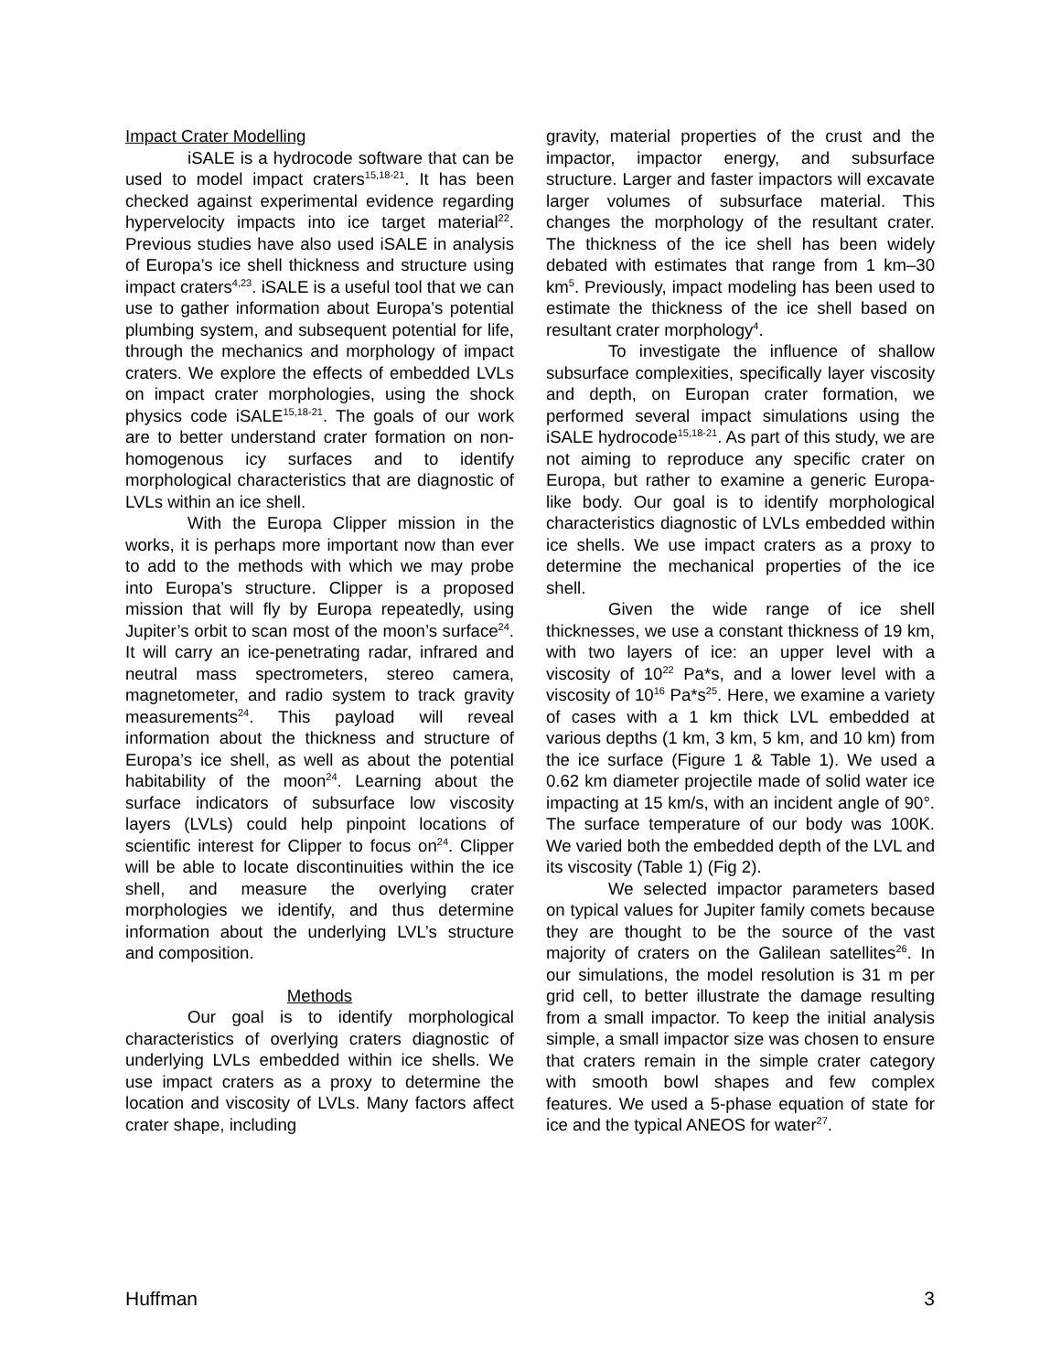Impact Crater Modelling
iSALE is a hydrocode software that can be used to model impact craters<sup>15,18-21</sup>. It has been checked against experimental evidence regarding hypervelocity impacts into ice target material<sup>22</sup>. Previous studies have also used iSALE in analysis of Europa’s ice shell thickness and structure using impact craters<sup>4,23</sup>. iSALE is a useful tool that we can use to gather information about Europa’s potential plumbing system, and subsequent potential for life, through the mechanics and morphology of impact craters. We explore the effects of embedded LVLs on impact crater morphologies, using the shock physics code iSALE<sup>15,18-21</sup>. The goals of our work are to better understand crater formation on non-homogenous icy surfaces and to identify morphological characteristics that are diagnostic of LVLs within an ice shell.
With the Europa Clipper mission in the works, it is perhaps more important now than ever to add to the methods with which we may probe into Europa’s structure. Clipper is a proposed mission that will fly by Europa repeatedly, using Jupiter’s orbit to scan most of the moon’s surface<sup>24</sup>. It will carry an ice-penetrating radar, infrared and neutral mass spectrometers, stereo camera, magnetometer, and radio system to track gravity measurements<sup>24</sup>. This payload will reveal information about the thickness and structure of Europa’s ice shell, as well as about the potential habitability of the moon<sup>24</sup>. Learning about the surface indicators of subsurface low viscosity layers (LVLs) could help pinpoint locations of scientific interest for Clipper to focus on<sup>24</sup>. Clipper will be able to locate discontinuities within the ice shell, and measure the overlying crater morphologies we identify, and thus determine information about the underlying LVL’s structure and composition.
Methods
Our goal is to identify morphological characteristics of overlying craters diagnostic of underlying LVLs embedded within ice shells. We use impact craters as a proxy to determine the location and viscosity of LVLs. Many factors affect crater shape, including
gravity, material properties of the crust and the impactor, impactor energy, and subsurface structure. Larger and faster impactors will excavate larger volumes of subsurface material. This changes the morphology of the resultant crater. The thickness of the ice shell has been widely debated with estimates that range from 1 km–30 km<sup>5</sup>. Previously, impact modeling has been used to estimate the thickness of the ice shell based on resultant crater morphology<sup>4</sup>.
To investigate the influence of shallow subsurface complexities, specifically layer viscosity and depth, on Europan crater formation, we performed several impact simulations using the iSALE hydrocode<sup>15,18-21</sup>. As part of this study, we are not aiming to reproduce any specific crater on Europa, but rather to examine a generic Europa-like body. Our goal is to identify morphological characteristics diagnostic of LVLs embedded within ice shells. We use impact craters as a proxy to determine the mechanical properties of the ice shell.
Given the wide range of ice shell thicknesses, we use a constant thickness of 19 km, with two layers of ice: an upper level with a viscosity of 10<sup>22</sup> Pa*s, and a lower level with a viscosity of 10<sup>16</sup> Pa*s<sup>25</sup>. Here, we examine a variety of cases with a 1 km thick LVL embedded at various depths (1 km, 3 km, 5 km, and 10 km) from the ice surface (Figure 1 & Table 1). We used a 0.62 km diameter projectile made of solid water ice impacting at 15 km/s, with an incident angle of 90°. The surface temperature of our body was 100K. We varied both the embedded depth of the LVL and its viscosity (Table 1) (Fig 2).
We selected impactor parameters based on typical values for Jupiter family comets because they are thought to be the source of the vast majority of craters on the Galilean satellites<sup>26</sup>. In our simulations, the model resolution is 31 m per grid cell, to better illustrate the damage resulting from a small impactor. To keep the initial analysis simple, a small impactor size was chosen to ensure that craters remain in the simple crater category with smooth bowl shapes and few complex features. We used a 5-phase equation of state for ice and the typical ANEOS for water<sup>27</sup>.
Huffman 3